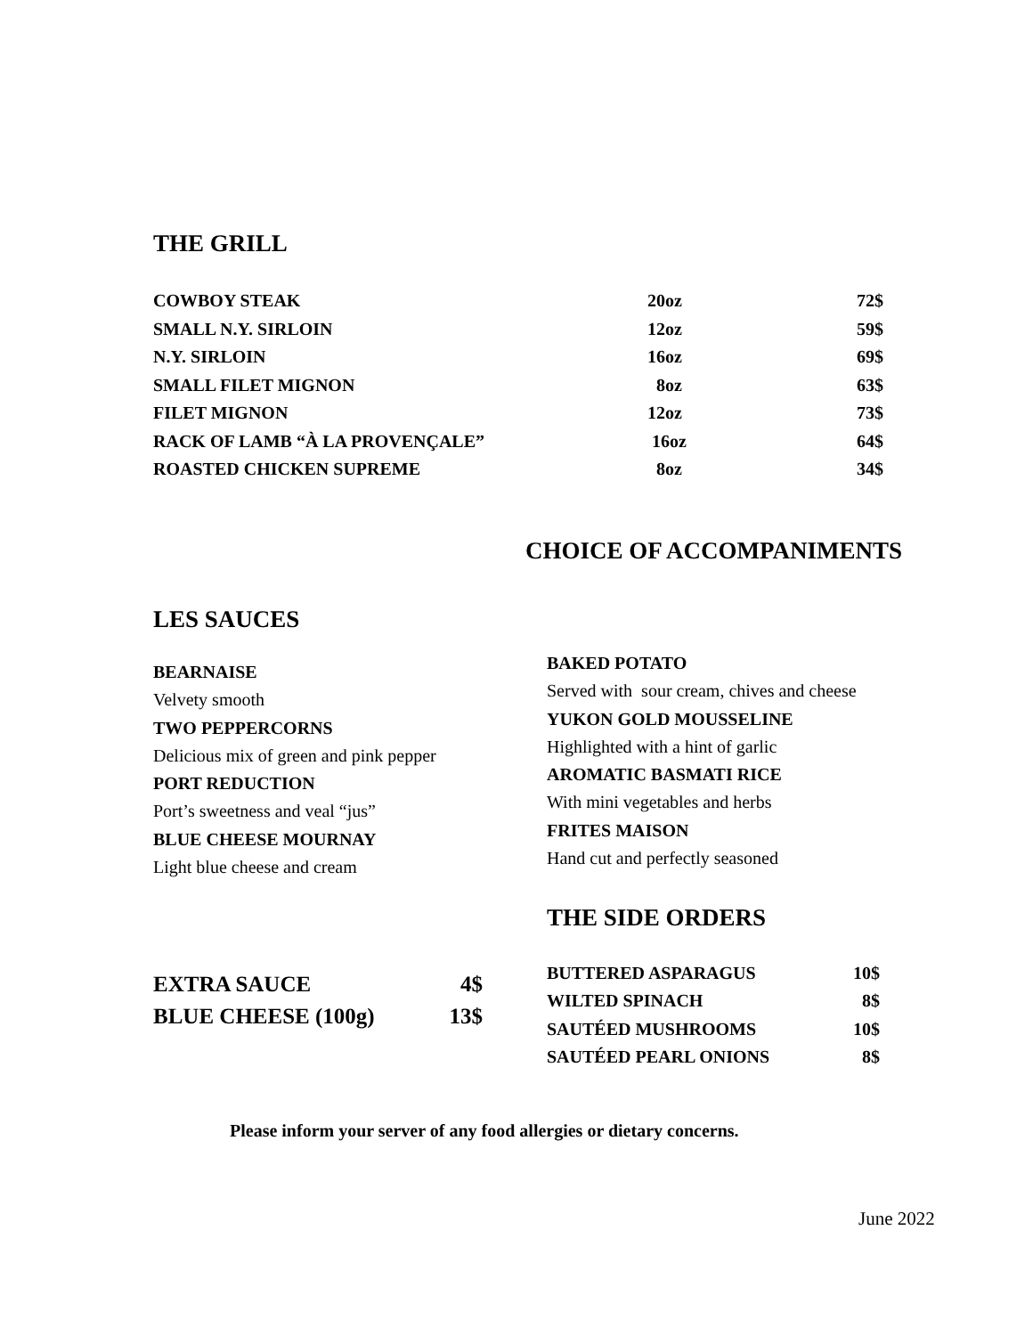THE GRILL
| COWBOY STEAK | 20oz | 72$ |
| SMALL N.Y. SIRLOIN | 12oz | 59$ |
| N.Y. SIRLOIN | 16oz | 69$ |
| SMALL FILET MIGNON | 8oz | 63$ |
| FILET MIGNON | 12oz | 73$ |
| RACK OF LAMB “À LA PROVENÇALE” | 16oz | 64$ |
| ROASTED CHICKEN SUPREME | 8oz | 34$ |
CHOICE OF ACCOMPANIMENTS
LES SAUCES
BEARNAISE
Velvety smooth
TWO PEPPERCORNS
Delicious mix of green and pink pepper
PORT REDUCTION
Port’s sweetness and veal “jus”
BLUE CHEESE MOURNAY
Light blue cheese and cream
| EXTRA SAUCE | 4$ |
| BLUE CHEESE (100g) | 13$ |
BAKED POTATO
Served with sour cream, chives and cheese
YUKON GOLD MOUSSELINE
Highlighted with a hint of garlic
AROMATIC BASMATI RICE
With mini vegetables and herbs
FRITES MAISON
Hand cut and perfectly seasoned
THE SIDE ORDERS
| BUTTERED ASPARAGUS | 10$ |
| WILTED SPINACH | 8$ |
| SAUTÉED MUSHROOMS | 10$ |
| SAUTÉED PEARL ONIONS | 8$ |
Please inform your server of any food allergies or dietary concerns.
June 2022